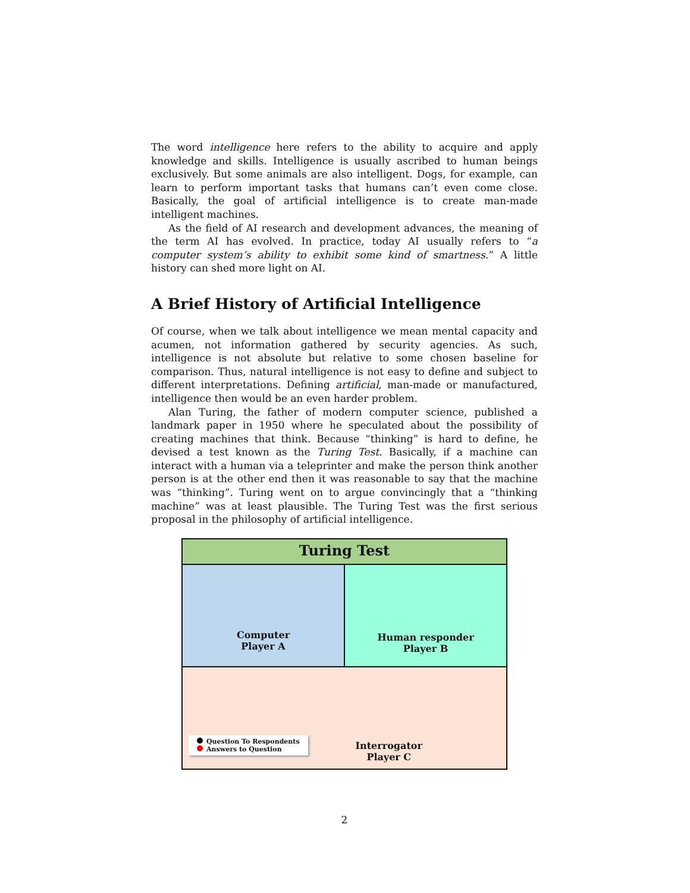The word intelligence here refers to the ability to acquire and apply knowledge and skills. Intelligence is usually ascribed to human beings exclusively. But some animals are also intelligent. Dogs, for example, can learn to perform important tasks that humans can’t even come close. Basically, the goal of artificial intelligence is to create man-made intelligent machines.
As the field of AI research and development advances, the meaning of the term AI has evolved. In practice, today AI usually refers to “a computer system’s ability to exhibit some kind of smartness.” A little history can shed more light on AI.
A Brief History of Artificial Intelligence
Of course, when we talk about intelligence we mean mental capacity and acumen, not information gathered by security agencies. As such, intelligence is not absolute but relative to some chosen baseline for comparison. Thus, natural intelligence is not easy to define and subject to different interpretations. Defining artificial, man-made or manufactured, intelligence then would be an even harder problem.
Alan Turing, the father of modern computer science, published a landmark paper in 1950 where he speculated about the possibility of creating machines that think. Because “thinking” is hard to define, he devised a test known as the Turing Test. Basically, if a machine can interact with a human via a teleprinter and make the person think another person is at the other end then it was reasonable to say that the machine was “thinking”. Turing went on to argue convincingly that a “thinking machine” was at least plausible. The Turing Test was the first serious proposal in the philosophy of artificial intelligence.
Turing Test
Computer
Player A
Human responder
Player B
Question To Respondents
Answers to Question
Interrogator
Player C
2